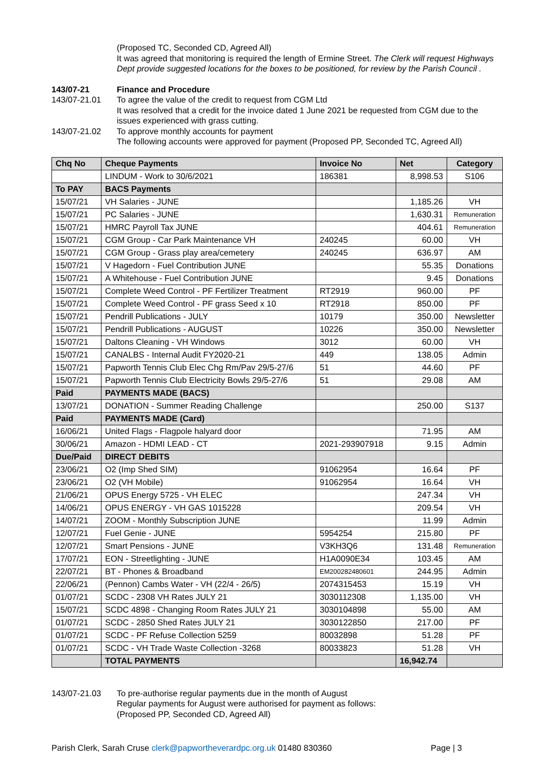(Proposed TC, Seconded CD, Agreed All)
It was agreed that monitoring is required the length of Ermine Street. The Clerk will request Highways Dept provide suggested locations for the boxes to be positioned, for review by the Parish Council .
143/07-21 Finance and Procedure
143/07-21.01 To agree the value of the credit to request from CGM Ltd
It was resolved that a credit for the invoice dated 1 June 2021 be requested from CGM due to the issues experienced with grass cutting.
143/07-21.02 To approve monthly accounts for payment
The following accounts were approved for payment (Proposed PP, Seconded TC, Agreed All)
| Chq No | Cheque Payments | Invoice No | Net | Category |
| --- | --- | --- | --- | --- |
| | LINDUM - Work to 30/6/2021 | 186381 | 8,998.53 | S106 |
| To PAY | BACS Payments | | | |
| 15/07/21 | VH Salaries - JUNE | | 1,185.26 | VH |
| 15/07/21 | PC Salaries - JUNE | | 1,630.31 | Remuneration |
| 15/07/21 | HMRC Payroll Tax JUNE | | 404.61 | Remuneration |
| 15/07/21 | CGM Group - Car Park Maintenance VH | 240245 | 60.00 | VH |
| 15/07/21 | CGM Group - Grass play area/cemetery | 240245 | 636.97 | AM |
| 15/07/21 | V Hagedorn - Fuel Contribution JUNE | | 55.35 | Donations |
| 15/07/21 | A Whitehouse - Fuel Contribution JUNE | | 9.45 | Donations |
| 15/07/21 | Complete Weed Control - PF Fertilizer Treatment | RT2919 | 960.00 | PF |
| 15/07/21 | Complete Weed Control - PF grass Seed x 10 | RT2918 | 850.00 | PF |
| 15/07/21 | Pendrill Publications - JULY | 10179 | 350.00 | Newsletter |
| 15/07/21 | Pendrill Publications - AUGUST | 10226 | 350.00 | Newsletter |
| 15/07/21 | Daltons Cleaning - VH Windows | 3012 | 60.00 | VH |
| 15/07/21 | CANALBS - Internal Audit FY2020-21 | 449 | 138.05 | Admin |
| 15/07/21 | Papworth Tennis Club Elec Chg Rm/Pav 29/5-27/6 | 51 | 44.60 | PF |
| 15/07/21 | Papworth Tennis Club Electricity Bowls 29/5-27/6 | 51 | 29.08 | AM |
| Paid | PAYMENTS MADE (BACS) | | | |
| 13/07/21 | DONATION - Summer Reading Challenge | | 250.00 | S137 |
| Paid | PAYMENTS MADE (Card) | | | |
| 16/06/21 | United Flags - Flagpole halyard door | | 71.95 | AM |
| 30/06/21 | Amazon - HDMI LEAD - CT | 2021-293907918 | 9.15 | Admin |
| Due/Paid | DIRECT DEBITS | | | |
| 23/06/21 | O2 (Imp Shed SIM) | 91062954 | 16.64 | PF |
| 23/06/21 | O2 (VH Mobile) | 91062954 | 16.64 | VH |
| 21/06/21 | OPUS Energy 5725 - VH ELEC | | 247.34 | VH |
| 14/06/21 | OPUS ENERGY - VH GAS 1015228 | | 209.54 | VH |
| 14/07/21 | ZOOM - Monthly Subscription JUNE | | 11.99 | Admin |
| 12/07/21 | Fuel Genie - JUNE | 5954254 | 215.80 | PF |
| 12/07/21 | Smart Pensions - JUNE | V3KH3Q6 | 131.48 | Remuneration |
| 17/07/21 | EON - Streetlighting - JUNE | H1A0090E34 | 103.45 | AM |
| 22/07/21 | BT - Phones & Broadband | EM200282480601 | 244.95 | Admin |
| 22/06/21 | (Pennon) Cambs Water - VH (22/4 - 26/5) | 2074315453 | 15.19 | VH |
| 01/07/21 | SCDC - 2308 VH Rates JULY 21 | 3030112308 | 1,135.00 | VH |
| 15/07/21 | SCDC 4898 - Changing Room Rates JULY 21 | 3030104898 | 55.00 | AM |
| 01/07/21 | SCDC - 2850 Shed Rates JULY 21 | 3030122850 | 217.00 | PF |
| 01/07/21 | SCDC - PF Refuse Collection 5259 | 80032898 | 51.28 | PF |
| 01/07/21 | SCDC - VH Trade Waste Collection -3268 | 80033823 | 51.28 | VH |
| | TOTAL PAYMENTS | | 16,942.74 | |
143/07-21.03 To pre-authorise regular payments due in the month of August
Regular payments for August were authorised for payment as follows:
(Proposed PP, Seconded CD, Agreed All)
Parish Clerk, Sarah Cruse clerk@papworthеverardpc.org.uk 01480 830360 Page | 3